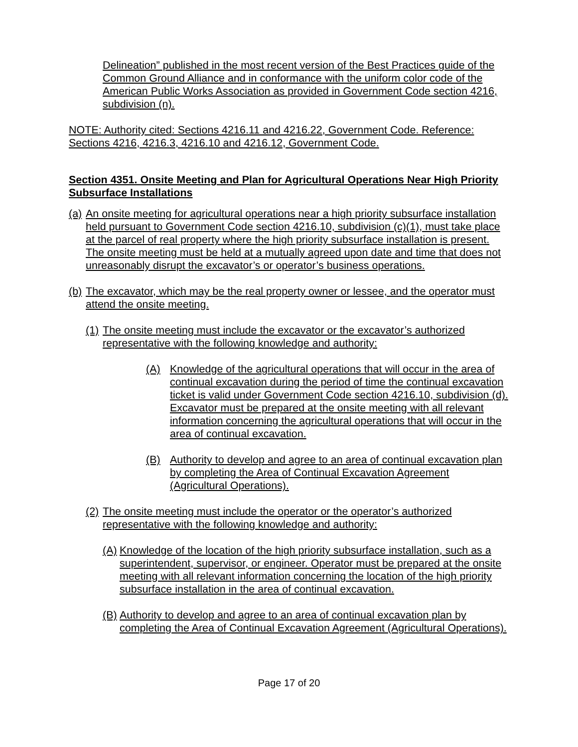Delineation” published in the most recent version of the Best Practices guide of the Common Ground Alliance and in conformance with the uniform color code of the American Public Works Association as provided in Government Code section 4216, subdivision (n).
NOTE: Authority cited: Sections 4216.11 and 4216.22, Government Code. Reference: Sections 4216, 4216.3, 4216.10 and 4216.12, Government Code.
Section 4351. Onsite Meeting and Plan for Agricultural Operations Near High Priority Subsurface Installations
(a)
An onsite meeting for agricultural operations near a high priority subsurface installation held pursuant to Government Code section 4216.10, subdivision (c)(1), must take place at the parcel of real property where the high priority subsurface installation is present. The onsite meeting must be held at a mutually agreed upon date and time that does not unreasonably disrupt the excavator’s or operator’s business operations.
(b)
The excavator, which may be the real property owner or lessee, and the operator must attend the onsite meeting.
(1)
The onsite meeting must include the excavator or the excavator’s authorized representative with the following knowledge and authority:
(A) Knowledge of the agricultural operations that will occur in the area of continual excavation during the period of time the continual excavation ticket is valid under Government Code section 4216.10, subdivision (d). Excavator must be prepared at the onsite meeting with all relevant information concerning the agricultural operations that will occur in the area of continual excavation.
(B) Authority to develop and agree to an area of continual excavation plan by completing the Area of Continual Excavation Agreement (Agricultural Operations).
(2)
The onsite meeting must include the operator or the operator’s authorized representative with the following knowledge and authority:
(A)
Knowledge of the location of the high priority subsurface installation, such as a superintendent, supervisor, or engineer. Operator must be prepared at the onsite meeting with all relevant information concerning the location of the high priority subsurface installation in the area of continual excavation.
(B)
Authority to develop and agree to an area of continual excavation plan by completing the Area of Continual Excavation Agreement (Agricultural Operations).
Page 17 of 20